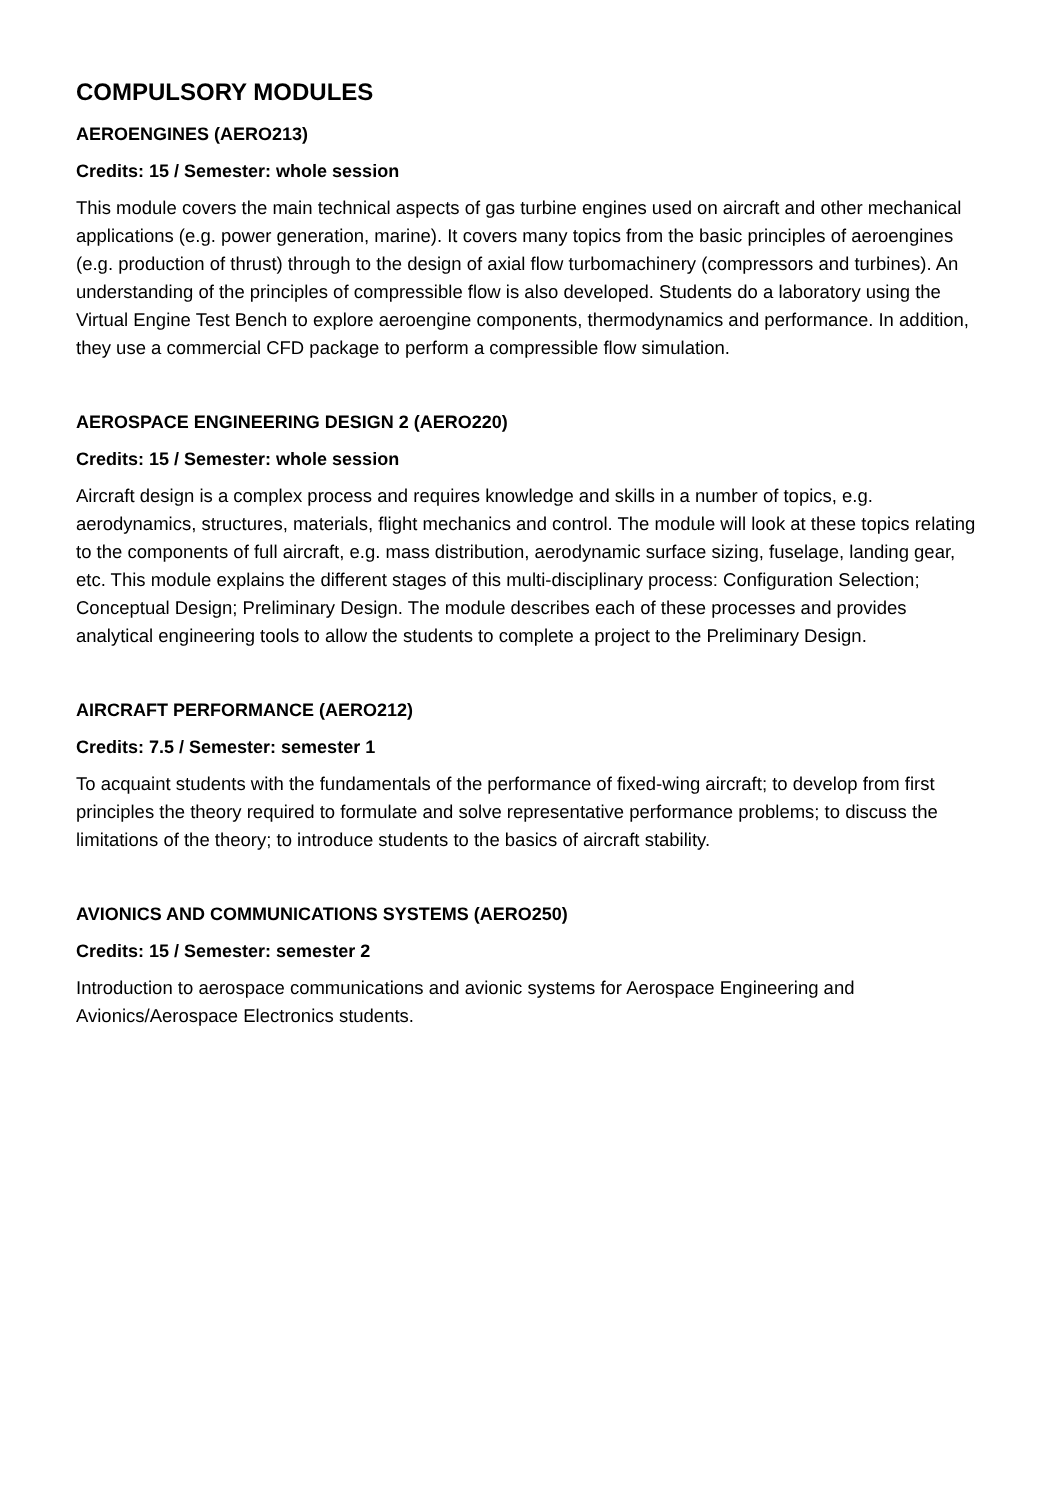COMPULSORY MODULES
AEROENGINES (AERO213)
Credits: 15 / Semester: whole session
This module covers the main technical aspects of gas turbine engines used on aircraft and other mechanical applications (e.g. power generation, marine). It covers many topics from the basic principles of aeroengines (e.g. production of thrust) through to the design of axial flow turbomachinery (compressors and turbines). An understanding of the principles of compressible flow is also developed. Students do a laboratory using the Virtual Engine Test Bench to explore aeroengine components, thermodynamics and performance. In addition, they use a commercial CFD package to perform a compressible flow simulation.
AEROSPACE ENGINEERING DESIGN 2 (AERO220)
Credits: 15 / Semester: whole session
Aircraft design is a complex process and requires knowledge and skills in a number of topics, e.g. aerodynamics, structures, materials, flight mechanics and control. The module will look at these topics relating to the components of full aircraft, e.g. mass distribution, aerodynamic surface sizing, fuselage, landing gear, etc. This module explains the different stages of this multi-disciplinary process: Configuration Selection; Conceptual Design; Preliminary Design. The module describes each of these processes and provides analytical engineering tools to allow the students to complete a project to the Preliminary Design.
AIRCRAFT PERFORMANCE (AERO212)
Credits: 7.5 / Semester: semester 1
To acquaint students with the fundamentals of the performance of fixed-wing aircraft; to develop from first principles the theory required to formulate and solve representative performance problems; to discuss the limitations of the theory; to introduce students to the basics of aircraft stability.
AVIONICS AND COMMUNICATIONS SYSTEMS (AERO250)
Credits: 15 / Semester: semester 2
Introduction to aerospace communications and avionic systems for Aerospace Engineering and Avionics/Aerospace Electronics students.